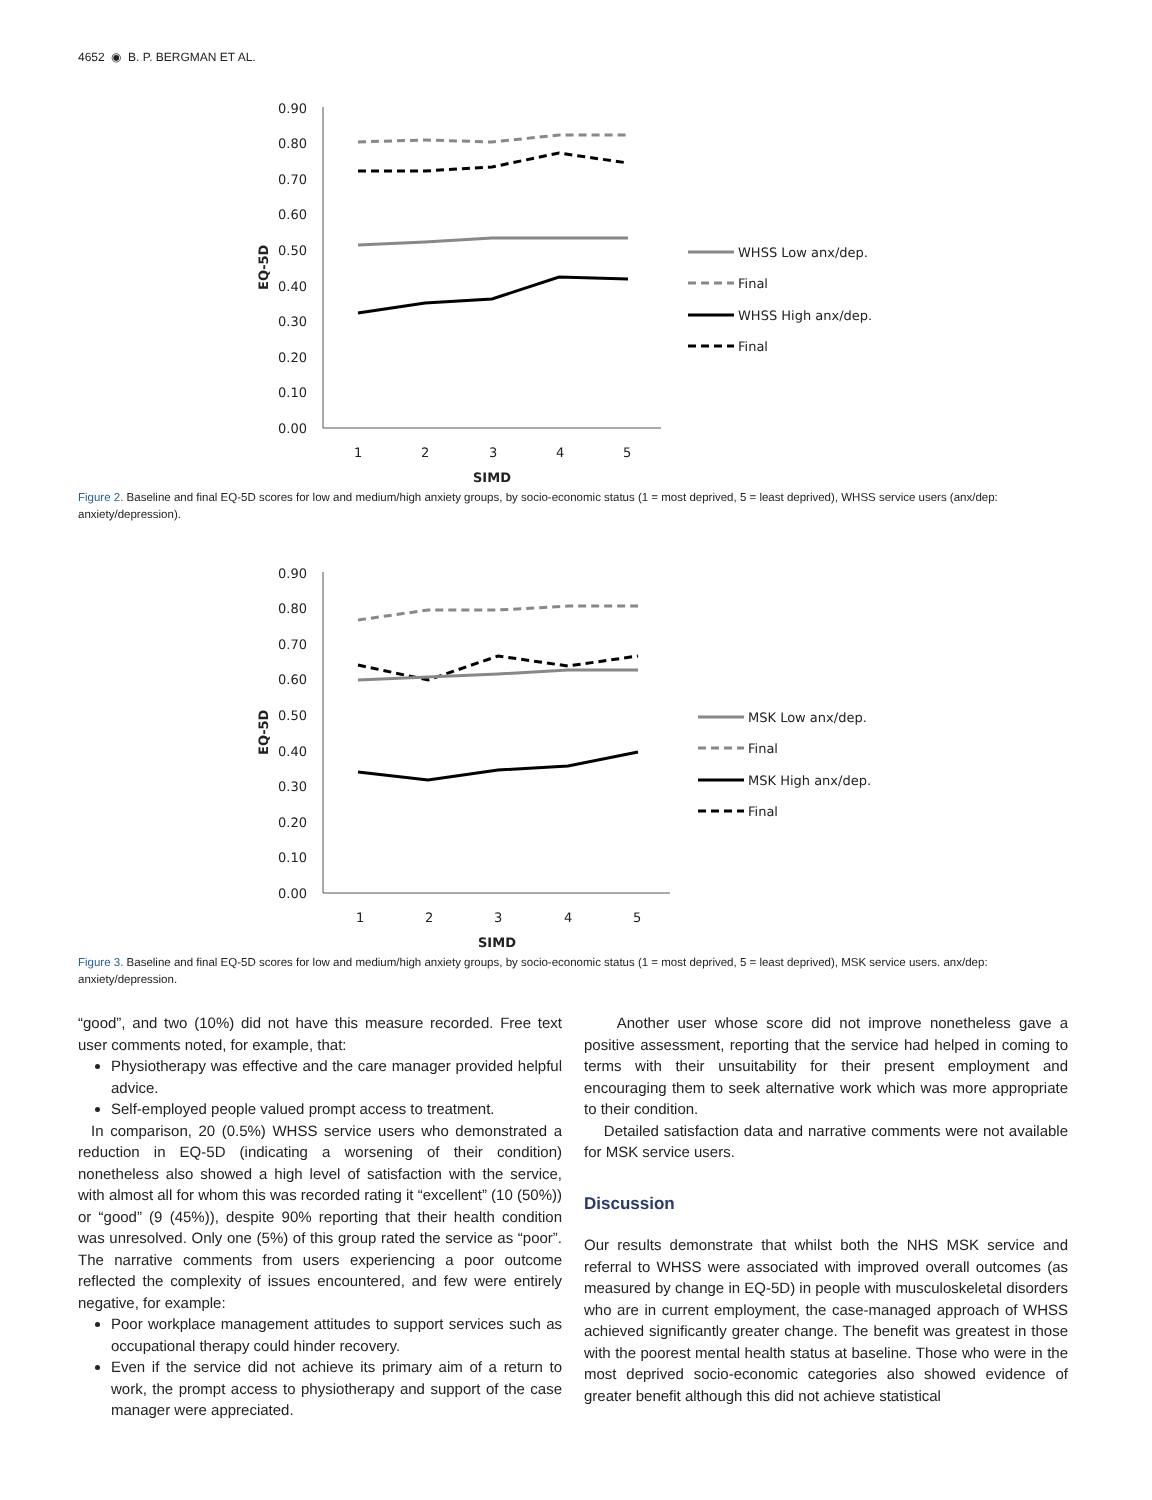4652 ◉ B. P. BERGMAN ET AL.
0.90
0.80
0.70
0.60
0.50
0.40
0.30
0.20
0.10
0.00
1
2
3
4
5
SIMD
EQ-5D
WHSS Low anx/dep.
Final
WHSS High anx/dep.
Final
Figure 2. Baseline and final EQ-5D scores for low and medium/high anxiety groups, by socio-economic status (1 = most deprived, 5 = least deprived), WHSS service users (anx/dep: anxiety/depression).
0.90
0.80
0.70
0.60
0.50
0.40
0.30
0.20
0.10
0.00
1
2
3
4
5
SIMD
EQ-5D
MSK Low anx/dep.
Final
MSK High anx/dep.
Final
Figure 3. Baseline and final EQ-5D scores for low and medium/high anxiety groups, by socio-economic status (1 = most deprived, 5 = least deprived), MSK service users. anx/dep: anxiety/depression.
“good”, and two (10%) did not have this measure recorded. Free text user comments noted, for example, that:
Physiotherapy was effective and the care manager provided helpful advice.
Self-employed people valued prompt access to treatment.
In comparison, 20 (0.5%) WHSS service users who demonstrated a reduction in EQ-5D (indicating a worsening of their condition) nonetheless also showed a high level of satisfaction with the service, with almost all for whom this was recorded rating it “excellent” (10 (50%)) or “good” (9 (45%)), despite 90% reporting that their health condition was unresolved. Only one (5%) of this group rated the service as “poor”. The narrative comments from users experiencing a poor outcome reflected the complexity of issues encountered, and few were entirely negative, for example:
Poor workplace management attitudes to support services such as occupational therapy could hinder recovery.
Even if the service did not achieve its primary aim of a return to work, the prompt access to physiotherapy and support of the case manager were appreciated.
Another user whose score did not improve nonetheless gave a positive assessment, reporting that the service had helped in coming to terms with their unsuitability for their present employment and encouraging them to seek alternative work which was more appropriate to their condition.
Detailed satisfaction data and narrative comments were not available for MSK service users.
Discussion
Our results demonstrate that whilst both the NHS MSK service and referral to WHSS were associated with improved overall outcomes (as measured by change in EQ-5D) in people with musculoskeletal disorders who are in current employment, the case-managed approach of WHSS achieved significantly greater change. The benefit was greatest in those with the poorest mental health status at baseline. Those who were in the most deprived socio-economic categories also showed evidence of greater benefit although this did not achieve statistical